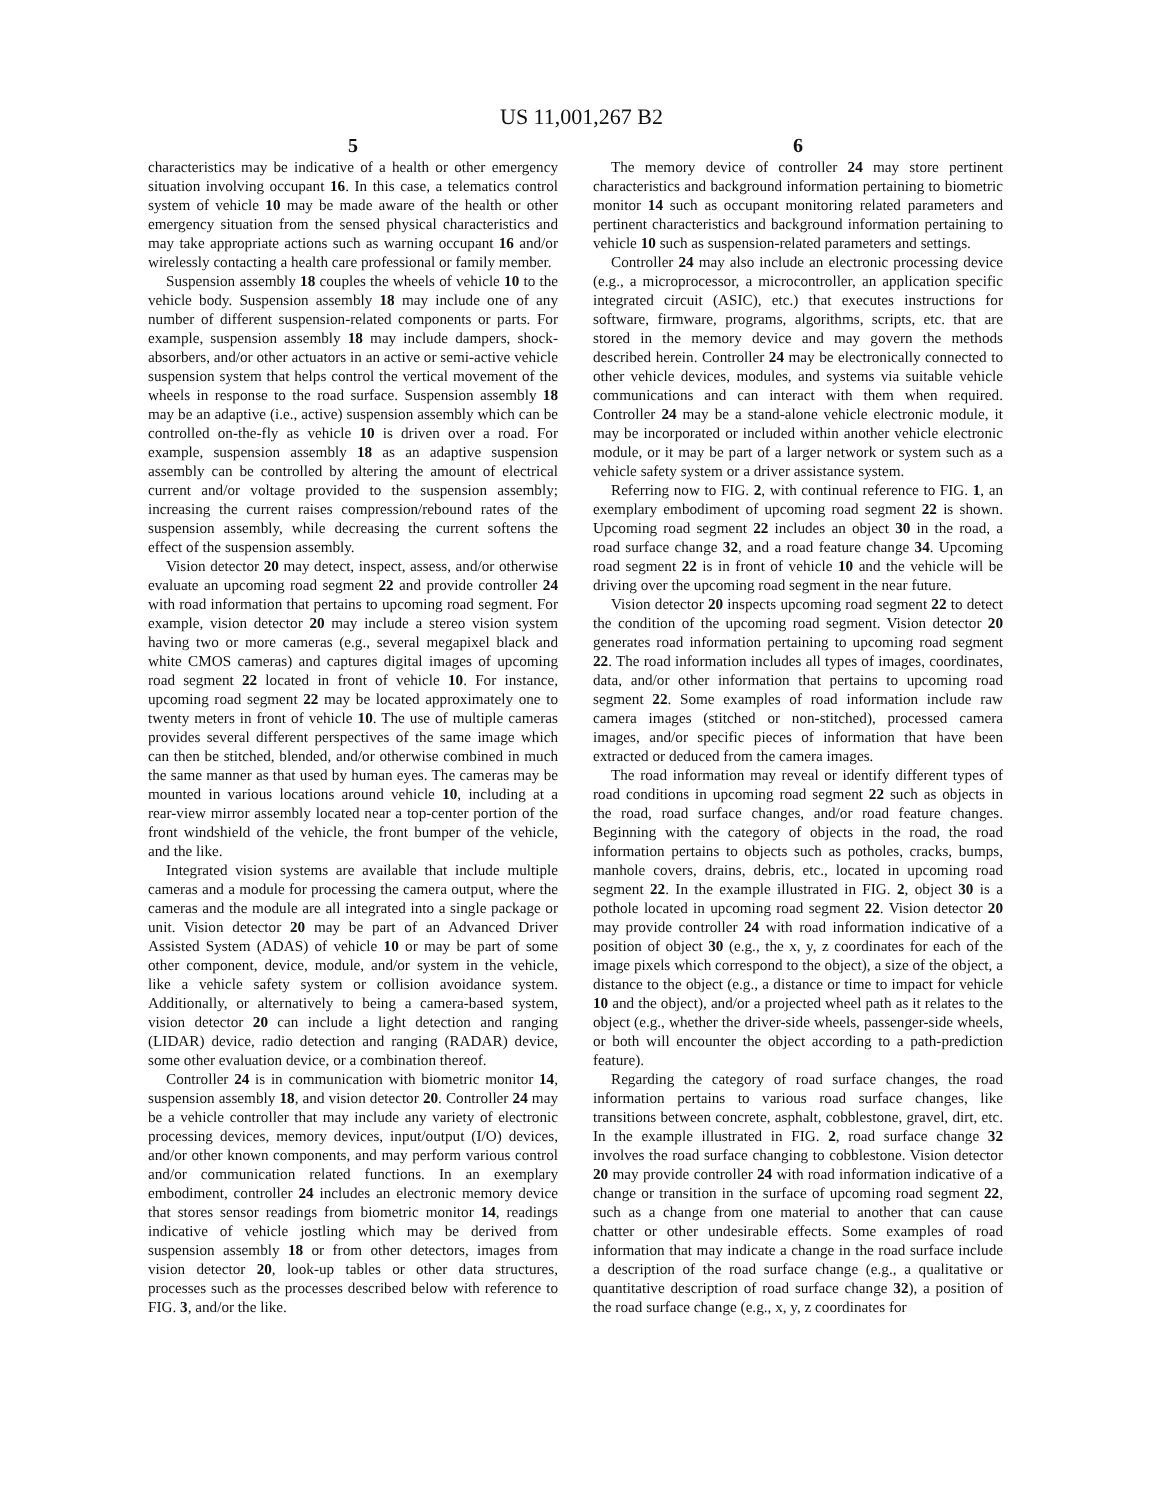US 11,001,267 B2
5
characteristics may be indicative of a health or other emergency situation involving occupant 16. In this case, a telematics control system of vehicle 10 may be made aware of the health or other emergency situation from the sensed physical characteristics and may take appropriate actions such as warning occupant 16 and/or wirelessly contacting a health care professional or family member.
Suspension assembly 18 couples the wheels of vehicle 10 to the vehicle body. Suspension assembly 18 may include one of any number of different suspension-related components or parts. For example, suspension assembly 18 may include dampers, shock-absorbers, and/or other actuators in an active or semi-active vehicle suspension system that helps control the vertical movement of the wheels in response to the road surface. Suspension assembly 18 may be an adaptive (i.e., active) suspension assembly which can be controlled on-the-fly as vehicle 10 is driven over a road. For example, suspension assembly 18 as an adaptive suspension assembly can be controlled by altering the amount of electrical current and/or voltage provided to the suspension assembly; increasing the current raises compression/rebound rates of the suspension assembly, while decreasing the current softens the effect of the suspension assembly.
Vision detector 20 may detect, inspect, assess, and/or otherwise evaluate an upcoming road segment 22 and provide controller 24 with road information that pertains to upcoming road segment. For example, vision detector 20 may include a stereo vision system having two or more cameras (e.g., several megapixel black and white CMOS cameras) and captures digital images of upcoming road segment 22 located in front of vehicle 10. For instance, upcoming road segment 22 may be located approximately one to twenty meters in front of vehicle 10. The use of multiple cameras provides several different perspectives of the same image which can then be stitched, blended, and/or otherwise combined in much the same manner as that used by human eyes. The cameras may be mounted in various locations around vehicle 10, including at a rear-view mirror assembly located near a top-center portion of the front windshield of the vehicle, the front bumper of the vehicle, and the like.
Integrated vision systems are available that include multiple cameras and a module for processing the camera output, where the cameras and the module are all integrated into a single package or unit. Vision detector 20 may be part of an Advanced Driver Assisted System (ADAS) of vehicle 10 or may be part of some other component, device, module, and/or system in the vehicle, like a vehicle safety system or collision avoidance system. Additionally, or alternatively to being a camera-based system, vision detector 20 can include a light detection and ranging (LIDAR) device, radio detection and ranging (RADAR) device, some other evaluation device, or a combination thereof.
Controller 24 is in communication with biometric monitor 14, suspension assembly 18, and vision detector 20. Controller 24 may be a vehicle controller that may include any variety of electronic processing devices, memory devices, input/output (I/O) devices, and/or other known components, and may perform various control and/or communication related functions. In an exemplary embodiment, controller 24 includes an electronic memory device that stores sensor readings from biometric monitor 14, readings indicative of vehicle jostling which may be derived from suspension assembly 18 or from other detectors, images from vision detector 20, look-up tables or other data structures, processes such as the processes described below with reference to FIG. 3, and/or the like.
6
The memory device of controller 24 may store pertinent characteristics and background information pertaining to biometric monitor 14 such as occupant monitoring related parameters and pertinent characteristics and background information pertaining to vehicle 10 such as suspension-related parameters and settings.
Controller 24 may also include an electronic processing device (e.g., a microprocessor, a microcontroller, an application specific integrated circuit (ASIC), etc.) that executes instructions for software, firmware, programs, algorithms, scripts, etc. that are stored in the memory device and may govern the methods described herein. Controller 24 may be electronically connected to other vehicle devices, modules, and systems via suitable vehicle communications and can interact with them when required. Controller 24 may be a stand-alone vehicle electronic module, it may be incorporated or included within another vehicle electronic module, or it may be part of a larger network or system such as a vehicle safety system or a driver assistance system.
Referring now to FIG. 2, with continual reference to FIG. 1, an exemplary embodiment of upcoming road segment 22 is shown. Upcoming road segment 22 includes an object 30 in the road, a road surface change 32, and a road feature change 34. Upcoming road segment 22 is in front of vehicle 10 and the vehicle will be driving over the upcoming road segment in the near future.
Vision detector 20 inspects upcoming road segment 22 to detect the condition of the upcoming road segment. Vision detector 20 generates road information pertaining to upcoming road segment 22. The road information includes all types of images, coordinates, data, and/or other information that pertains to upcoming road segment 22. Some examples of road information include raw camera images (stitched or non-stitched), processed camera images, and/or specific pieces of information that have been extracted or deduced from the camera images.
The road information may reveal or identify different types of road conditions in upcoming road segment 22 such as objects in the road, road surface changes, and/or road feature changes. Beginning with the category of objects in the road, the road information pertains to objects such as potholes, cracks, bumps, manhole covers, drains, debris, etc., located in upcoming road segment 22. In the example illustrated in FIG. 2, object 30 is a pothole located in upcoming road segment 22. Vision detector 20 may provide controller 24 with road information indicative of a position of object 30 (e.g., the x, y, z coordinates for each of the image pixels which correspond to the object), a size of the object, a distance to the object (e.g., a distance or time to impact for vehicle 10 and the object), and/or a projected wheel path as it relates to the object (e.g., whether the driver-side wheels, passenger-side wheels, or both will encounter the object according to a path-prediction feature).
Regarding the category of road surface changes, the road information pertains to various road surface changes, like transitions between concrete, asphalt, cobblestone, gravel, dirt, etc. In the example illustrated in FIG. 2, road surface change 32 involves the road surface changing to cobblestone. Vision detector 20 may provide controller 24 with road information indicative of a change or transition in the surface of upcoming road segment 22, such as a change from one material to another that can cause chatter or other undesirable effects. Some examples of road information that may indicate a change in the road surface include a description of the road surface change (e.g., a qualitative or quantitative description of road surface change 32), a position of the road surface change (e.g., x, y, z coordinates for